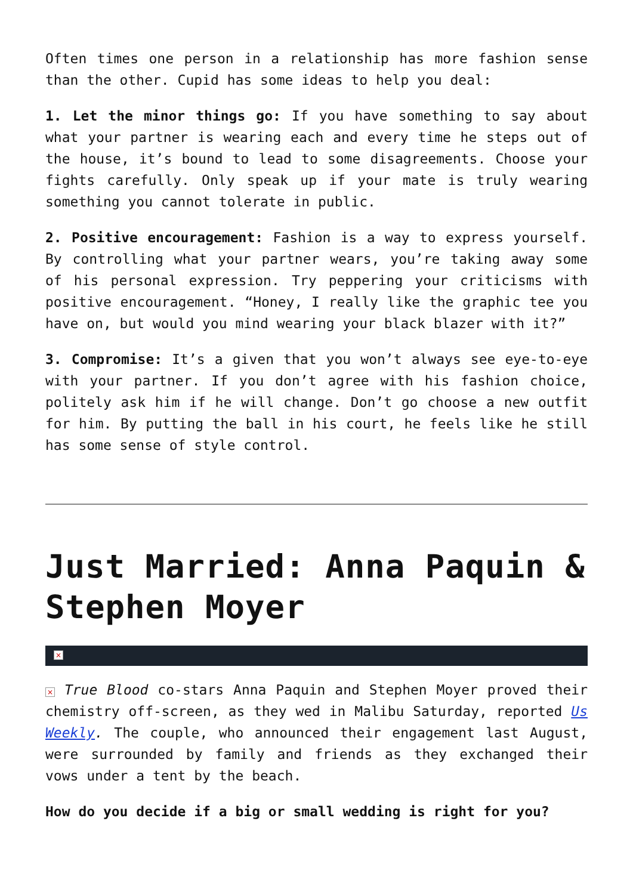Often times one person in a relationship has more fashion sense than the other. Cupid has some ideas to help you deal:
1. Let the minor things go: If you have something to say about what your partner is wearing each and every time he steps out of the house, it’s bound to lead to some disagreements. Choose your fights carefully. Only speak up if your mate is truly wearing something you cannot tolerate in public.
2. Positive encouragement: Fashion is a way to express yourself. By controlling what your partner wears, you’re taking away some of his personal expression. Try peppering your criticisms with positive encouragement. “Honey, I really like the graphic tee you have on, but would you mind wearing your black blazer with it?”
3. Compromise: It’s a given that you won’t always see eye-to-eye with your partner. If you don’t agree with his fashion choice, politely ask him if he will change. Don’t go choose a new outfit for him. By putting the ball in his court, he feels like he still has some sense of style control.
Just Married: Anna Paquin & Stephen Moyer
×
× True Blood co-stars Anna Paquin and Stephen Moyer proved their chemistry off-screen, as they wed in Malibu Saturday, reported Us Weekly. The couple, who announced their engagement last August, were surrounded by family and friends as they exchanged their vows under a tent by the beach.
How do you decide if a big or small wedding is right for you?